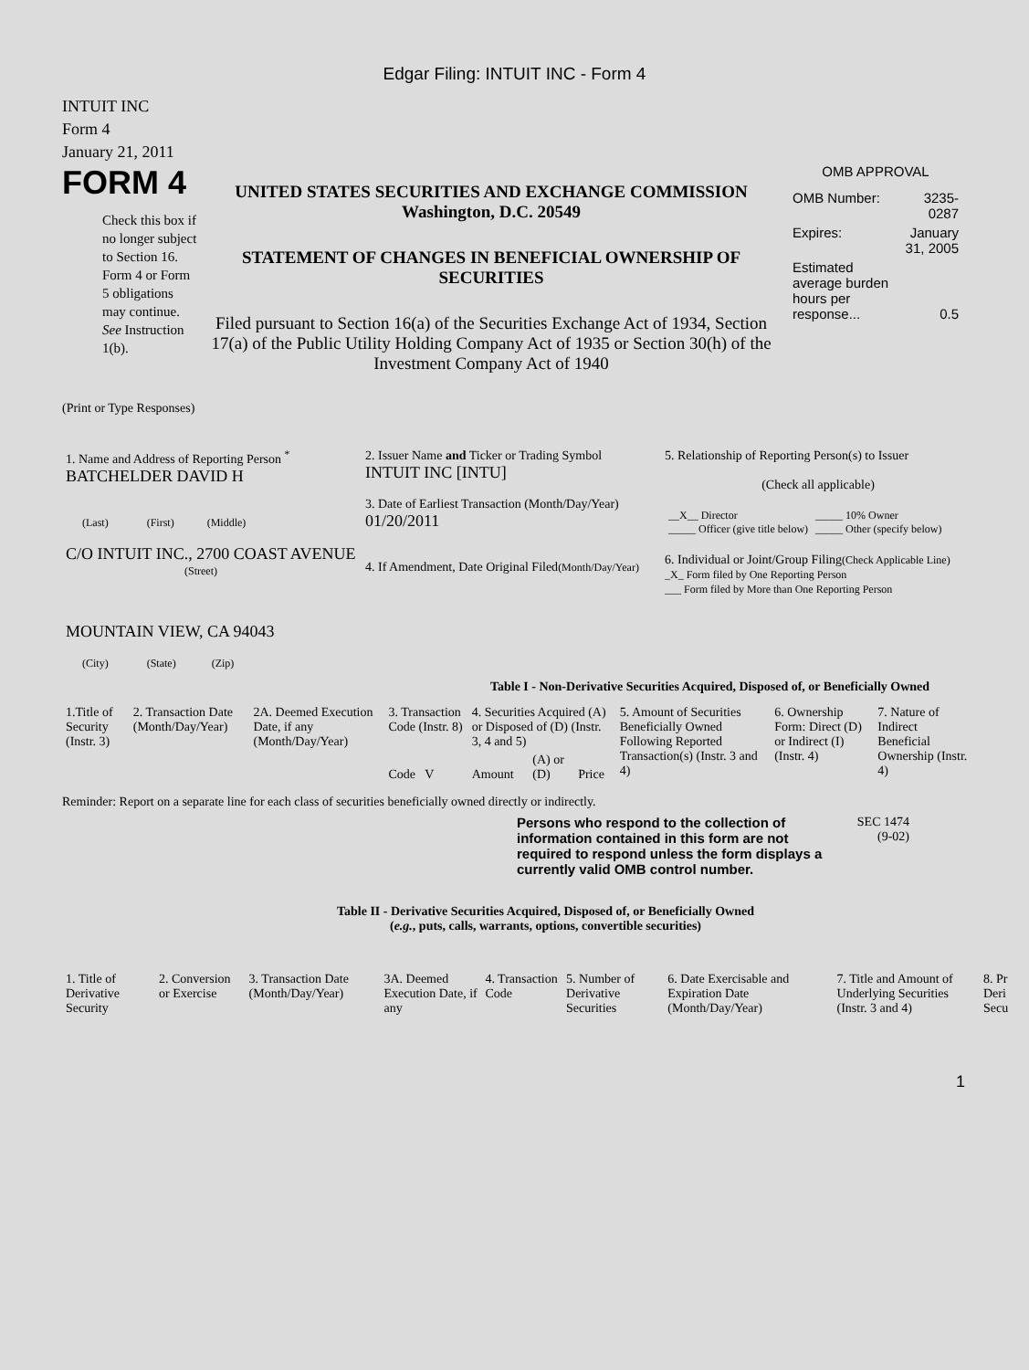Edgar Filing: INTUIT INC - Form 4
INTUIT INC
Form 4
January 21, 2011
FORM 4
Check this box if no longer subject to Section 16. Form 4 or Form 5 obligations may continue. See Instruction 1(b).
UNITED STATES SECURITIES AND EXCHANGE COMMISSION
Washington, D.C. 20549
STATEMENT OF CHANGES IN BENEFICIAL OWNERSHIP OF SECURITIES
Filed pursuant to Section 16(a) of the Securities Exchange Act of 1934, Section 17(a) of the Public Utility Holding Company Act of 1935 or Section 30(h) of the Investment Company Act of 1940
OMB APPROVAL
| OMB Number: | 3235-0287 |
| Expires: | January 31, 2005 |
| Estimated average burden hours per response... | 0.5 |
(Print or Type Responses)
| 1. Name and Address of Reporting Person <sup>*</sup> BATCHELDER DAVID H (Last) (First) (Middle) C/O INTUIT INC., 2700 COAST AVENUE (Street) MOUNTAIN VIEW, CA 94043 (City) (State) (Zip) | 2. Issuer Name and Ticker or Trading Symbol INTUIT INC [INTU] 3. Date of Earliest Transaction (Month/Day/Year) 01/20/2011 4. If Amendment, Date Original Filed (Month/Day/Year) | 5. Relationship of Reporting Person(s) to Issuer (Check all applicable) / __X__ Director _____ Officer (give title below) / _____ 10% Owner _____ Other (specify below) / 6. Individual or Joint/Group Filing (Check Applicable Line) _X_ Form filed by One Reporting Person ___ Form filed by More than One Reporting Person |
Table I - Non-Derivative Securities Acquired, Disposed of, or Beneficially Owned
| 1.Title of Security (Instr. 3) | 2. Transaction Date (Month/Day/Year) | 2A. Deemed Execution Date, if any (Month/Day/Year) | 3. Transaction Code (Instr. 8) | 4. Securities Acquired (A) or Disposed of (D) (Instr. 3, 4 and 5) | | | 5. Amount of Securities Beneficially Owned Following Reported Transaction(s) (Instr. 3 and 4) | 6. Ownership Form: Direct (D) or Indirect (I) (Instr. 4) | 7. Nature of Indirect Beneficial Ownership (Instr. 4) |
| | | | Code V | Amount | (A) or (D) | Price | | | |
Reminder: Report on a separate line for each class of securities beneficially owned directly or indirectly.
Persons who respond to the collection of information contained in this form are not required to respond unless the form displays a currently valid OMB control number.
SEC 1474
(9-02)
Table II - Derivative Securities Acquired, Disposed of, or Beneficially Owned
(e.g., puts, calls, warrants, options, convertible securities)
| 1. Title of Derivative Security | 2. Conversion or Exercise | 3. Transaction Date (Month/Day/Year) | 3A. Deemed Execution Date, if any | 4. Transaction Code | 5. Number of Derivative Securities | 6. Date Exercisable and Expiration Date (Month/Day/Year) | 7. Title and Amount of Underlying Securities (Instr. 3 and 4) | 8. Pr Deri Secu |
1